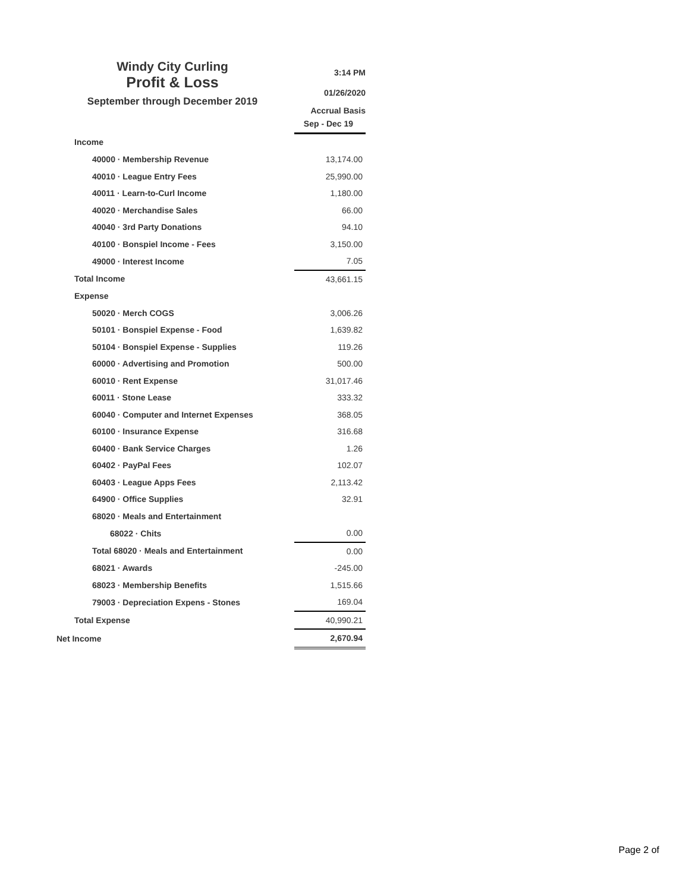Windy City Curling
Profit & Loss
September through December 2019
3:14 PM
01/26/2020
Accrual Basis
| | Sep - Dec 19 |
| Income | |
| 40000 · Membership Revenue | 13,174.00 |
| 40010 · League Entry Fees | 25,990.00 |
| 40011 · Learn-to-Curl Income | 1,180.00 |
| 40020 · Merchandise Sales | 66.00 |
| 40040 · 3rd Party Donations | 94.10 |
| 40100 · Bonspiel Income - Fees | 3,150.00 |
| 49000 · Interest Income | 7.05 |
| Total Income | 43,661.15 |
| Expense | |
| 50020 · Merch COGS | 3,006.26 |
| 50101 · Bonspiel Expense - Food | 1,639.82 |
| 50104 · Bonspiel Expense - Supplies | 119.26 |
| 60000 · Advertising and Promotion | 500.00 |
| 60010 · Rent Expense | 31,017.46 |
| 60011 · Stone Lease | 333.32 |
| 60040 · Computer and Internet Expenses | 368.05 |
| 60100 · Insurance Expense | 316.68 |
| 60400 · Bank Service Charges | 1.26 |
| 60402 · PayPal Fees | 102.07 |
| 60403 · League Apps Fees | 2,113.42 |
| 64900 · Office Supplies | 32.91 |
| 68020 · Meals and Entertainment | |
| 68022 · Chits | 0.00 |
| Total 68020 · Meals and Entertainment | 0.00 |
| 68021 · Awards | -245.00 |
| 68023 · Membership Benefits | 1,515.66 |
| 79003 · Depreciation Expens - Stones | 169.04 |
| Total Expense | 40,990.21 |
| Net Income | 2,670.94 |
Page 2 of